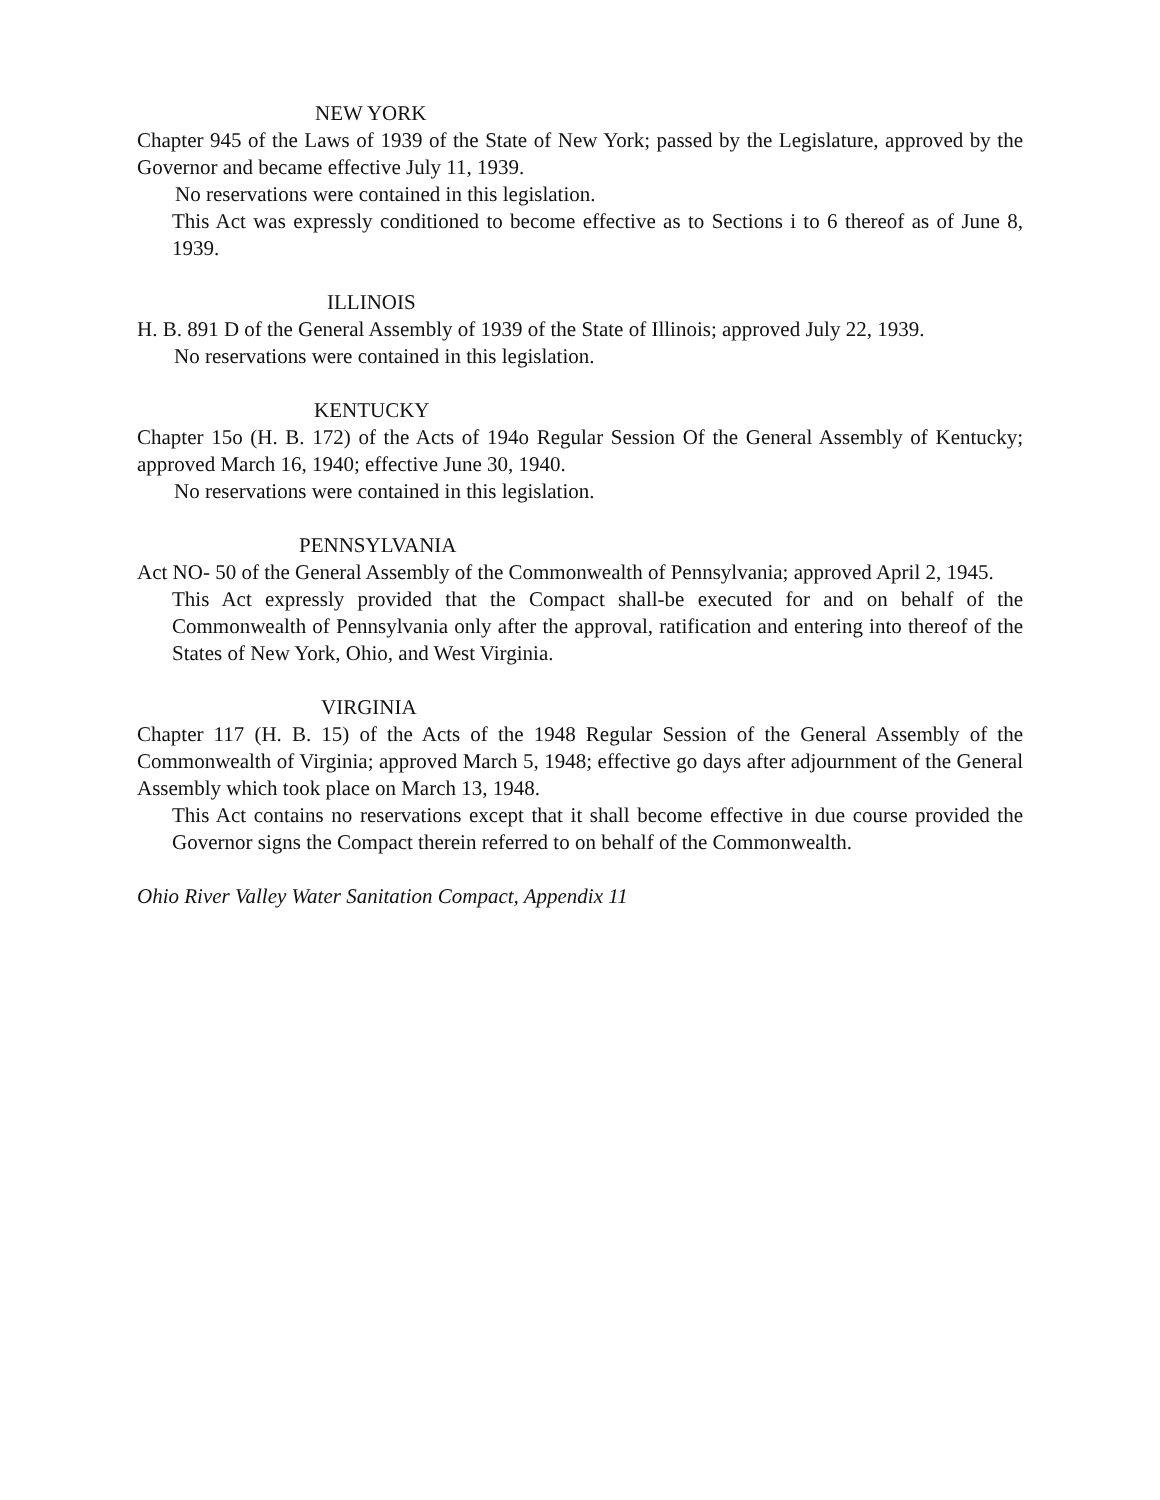NEW YORK
Chapter 945 of the Laws of 1939 of the State of New York; passed by the Legislature, approved by the Governor and became effective July 11, 1939.
No reservations were contained in this legislation.
This Act was expressly conditioned to become effective as to Sections i to 6 thereof as of June 8, 1939.
ILLINOIS
H. B. 891 D of the General Assembly of 1939 of the State of Illinois; approved July 22, 1939.
No reservations were contained in this legislation.
KENTUCKY
Chapter 15o (H. B. 172) of the Acts of 194o Regular Session Of the General Assembly of Kentucky; approved March 16, 1940; effective June 30, 1940.
No reservations were contained in this legislation.
PENNSYLVANIA
Act NO- 50 of the General Assembly of the Commonwealth of Pennsylvania; approved April 2, 1945.
This Act expressly provided that the Compact shall-be executed for and on behalf of the Commonwealth of Pennsylvania only after the approval, ratification and entering into thereof of the States of New York, Ohio, and West Virginia.
VIRGINIA
Chapter 117 (H. B. 15) of the Acts of the 1948 Regular Session of the General Assembly of the Commonwealth of Virginia; approved March 5, 1948; effective go days after adjournment of the General Assembly which took place on March 13, 1948.
This Act contains no reservations except that it shall become effective in due course provided the Governor signs the Compact therein referred to on behalf of the Commonwealth.
Ohio River Valley Water Sanitation Compact, Appendix 11